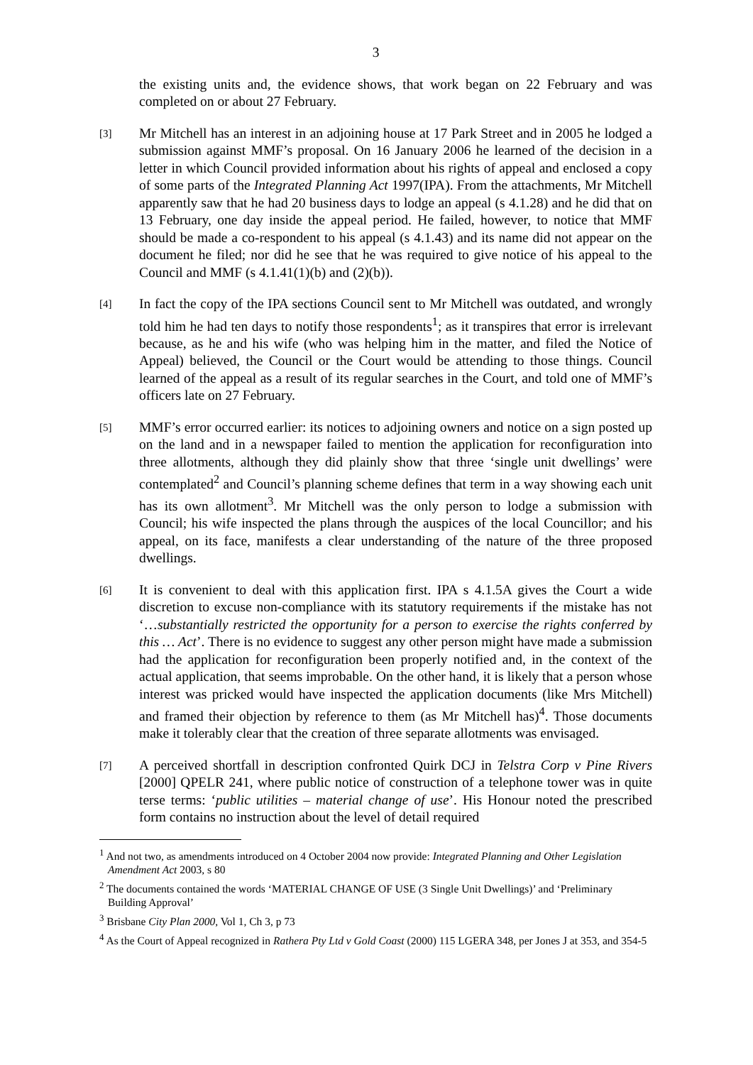3
the existing units and, the evidence shows, that work began on 22 February and was completed on or about 27 February.
[3]
Mr Mitchell has an interest in an adjoining house at 17 Park Street and in 2005 he lodged a submission against MMF’s proposal. On 16 January 2006 he learned of the decision in a letter in which Council provided information about his rights of appeal and enclosed a copy of some parts of the Integrated Planning Act 1997(IPA). From the attachments, Mr Mitchell apparently saw that he had 20 business days to lodge an appeal (s 4.1.28) and he did that on 13 February, one day inside the appeal period. He failed, however, to notice that MMF should be made a co-respondent to his appeal (s 4.1.43) and its name did not appear on the document he filed; nor did he see that he was required to give notice of his appeal to the Council and MMF (s 4.1.41(1)(b) and (2)(b)).
[4]
In fact the copy of the IPA sections Council sent to Mr Mitchell was outdated, and wrongly told him he had ten days to notify those respondents<sup>1</sup>; as it transpires that error is irrelevant because, as he and his wife (who was helping him in the matter, and filed the Notice of Appeal) believed, the Council or the Court would be attending to those things. Council learned of the appeal as a result of its regular searches in the Court, and told one of MMF’s officers late on 27 February.
[5]
MMF’s error occurred earlier: its notices to adjoining owners and notice on a sign posted up on the land and in a newspaper failed to mention the application for reconfiguration into three allotments, although they did plainly show that three ‘single unit dwellings’ were contemplated<sup>2</sup> and Council’s planning scheme defines that term in a way showing each unit has its own allotment<sup>3</sup>. Mr Mitchell was the only person to lodge a submission with Council; his wife inspected the plans through the auspices of the local Councillor; and his appeal, on its face, manifests a clear understanding of the nature of the three proposed dwellings.
[6]
It is convenient to deal with this application first. IPA s 4.1.5A gives the Court a wide discretion to excuse non-compliance with its statutory requirements if the mistake has not ‘…substantially restricted the opportunity for a person to exercise the rights conferred by this … Act’. There is no evidence to suggest any other person might have made a submission had the application for reconfiguration been properly notified and, in the context of the actual application, that seems improbable. On the other hand, it is likely that a person whose interest was pricked would have inspected the application documents (like Mrs Mitchell) and framed their objection by reference to them (as Mr Mitchell has)<sup>4</sup>. Those documents make it tolerably clear that the creation of three separate allotments was envisaged.
[7]
A perceived shortfall in description confronted Quirk DCJ in Telstra Corp v Pine Rivers [2000] QPELR 241, where public notice of construction of a telephone tower was in quite terse terms: ‘public utilities – material change of use’. His Honour noted the prescribed form contains no instruction about the level of detail required
<sup>1</sup> And not two, as amendments introduced on 4 October 2004 now provide: Integrated Planning and Other Legislation Amendment Act 2003, s 80
<sup>2</sup> The documents contained the words ‘MATERIAL CHANGE OF USE (3 Single Unit Dwellings)’ and ‘Preliminary Building Approval’
<sup>3</sup> Brisbane City Plan 2000, Vol 1, Ch 3, p 73
<sup>4</sup> As the Court of Appeal recognized in Rathera Pty Ltd v Gold Coast (2000) 115 LGERA 348, per Jones J at 353, and 354-5